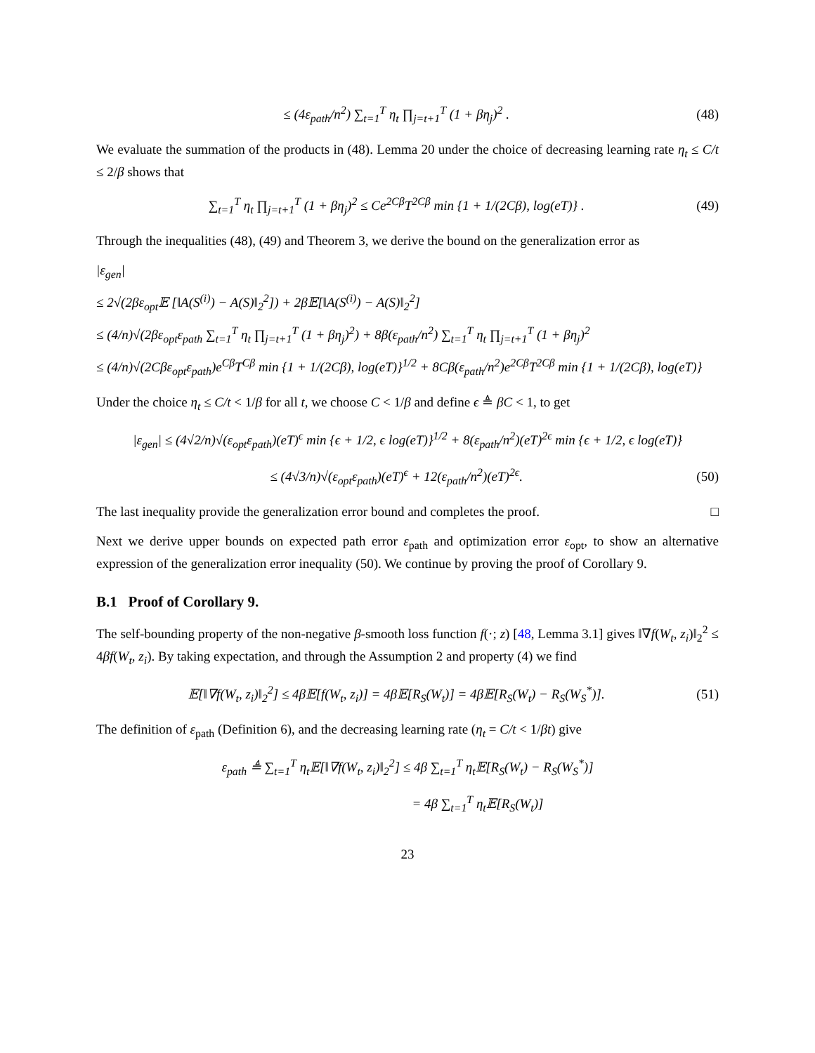≤ (4ε<sub>path</sub>/n<sup>2</sup>) ∑<sub>t=1</sub><sup>T</sup> η<sub>t</sub> ∏<sub>j=t+1</sub><sup>T</sup> (1 + βη<sub>j</sub>)<sup>2</sup> . (48)
We evaluate the summation of the products in (48). Lemma 20 under the choice of decreasing learning rate η<sub>t</sub> ≤ C/t ≤ 2/β shows that
∑<sub>t=1</sub><sup>T</sup> η<sub>t</sub> ∏<sub>j=t+1</sub><sup>T</sup> (1 + βη<sub>j</sub>)<sup>2</sup> ≤ Ce<sup>2Cβ</sup>T<sup>2Cβ</sup> min {1 + 1/(2Cβ), log(eT)} . (49)
Through the inequalities (48), (49) and Theorem 3, we derive the bound on the generalization error as
|ε<sub>gen</sub>|
≤ 2√(2βε<sub>opt</sub>𝔼 [‖A(S<sup>(i)</sup>) − A(S)‖<sub>2</sub><sup>2</sup>]) + 2β𝔼[‖A(S<sup>(i)</sup>) − A(S)‖<sub>2</sub><sup>2</sup>]
≤ (4/n)√(2βε<sub>opt</sub>ε<sub>path</sub> ∑<sub>t=1</sub><sup>T</sup> η<sub>t</sub> ∏<sub>j=t+1</sub><sup>T</sup> (1 + βη<sub>j</sub>)<sup>2</sup>) + 8β(ε<sub>path</sub>/n<sup>2</sup>) ∑<sub>t=1</sub><sup>T</sup> η<sub>t</sub> ∏<sub>j=t+1</sub><sup>T</sup> (1 + βη<sub>j</sub>)<sup>2</sup>
≤ (4/n)√(2Cβε<sub>opt</sub>ε<sub>path</sub>)e<sup>Cβ</sup>T<sup>Cβ</sup> min {1 + 1/(2Cβ), log(eT)}<sup>1/2</sup> + 8Cβ(ε<sub>path</sub>/n<sup>2</sup>)e<sup>2Cβ</sup>T<sup>2Cβ</sup> min {1 + 1/(2Cβ), log(eT)}
Under the choice η<sub>t</sub> ≤ C/t < 1/β for all t, we choose C < 1/β and define ϵ ≜ βC < 1, to get
|ε<sub>gen</sub>| ≤ (4√2/n)√(ε<sub>opt</sub>ε<sub>path</sub>)(eT)<sup>ϵ</sup> min {ϵ + 1/2, ϵ log(eT)}<sup>1/2</sup> + 8(ε<sub>path</sub>/n<sup>2</sup>)(eT)<sup>2ϵ</sup> min {ϵ + 1/2, ϵ log(eT)}
≤ (4√3/n)√(ε<sub>opt</sub>ε<sub>path</sub>)(eT)<sup>ϵ</sup> + 12(ε<sub>path</sub>/n<sup>2</sup>)(eT)<sup>2ϵ</sup>. (50)
The last inequality provide the generalization error bound and completes the proof. □
Next we derive upper bounds on expected path error ε<sub>path</sub> and optimization error ε<sub>opt</sub>, to show an alternative expression of the generalization error inequality (50). We continue by proving the proof of Corollary 9.
B.1 Proof of Corollary 9.
The self-bounding property of the non-negative β-smooth loss function f(·; z) [48, Lemma 3.1] gives ‖∇f(W<sub>t</sub>, z<sub>i</sub>)‖<sub>2</sub><sup>2</sup> ≤ 4βf(W<sub>t</sub>, z<sub>i</sub>). By taking expectation, and through the Assumption 2 and property (4) we find
𝔼[‖∇f(W<sub>t</sub>, z<sub>i</sub>)‖<sub>2</sub><sup>2</sup>] ≤ 4β𝔼[f(W<sub>t</sub>, z<sub>i</sub>)] = 4β𝔼[R<sub>S</sub>(W<sub>t</sub>)] = 4β𝔼[R<sub>S</sub>(W<sub>t</sub>) − R<sub>S</sub>(W<sub>S</sub><sup>*</sup>)]. (51)
The definition of ε<sub>path</sub> (Definition 6), and the decreasing learning rate (η<sub>t</sub> = C/t < 1/βt) give
ε<sub>path</sub> ≜ ∑<sub>t=1</sub><sup>T</sup> η<sub>t</sub>𝔼[‖∇f(W<sub>t</sub>, z<sub>i</sub>)‖<sub>2</sub><sup>2</sup>] ≤ 4β ∑<sub>t=1</sub><sup>T</sup> η<sub>t</sub>𝔼[R<sub>S</sub>(W<sub>t</sub>) − R<sub>S</sub>(W<sub>S</sub><sup>*</sup>)]
= 4β ∑<sub>t=1</sub><sup>T</sup> η<sub>t</sub>𝔼[R<sub>S</sub>(W<sub>t</sub>)]
23